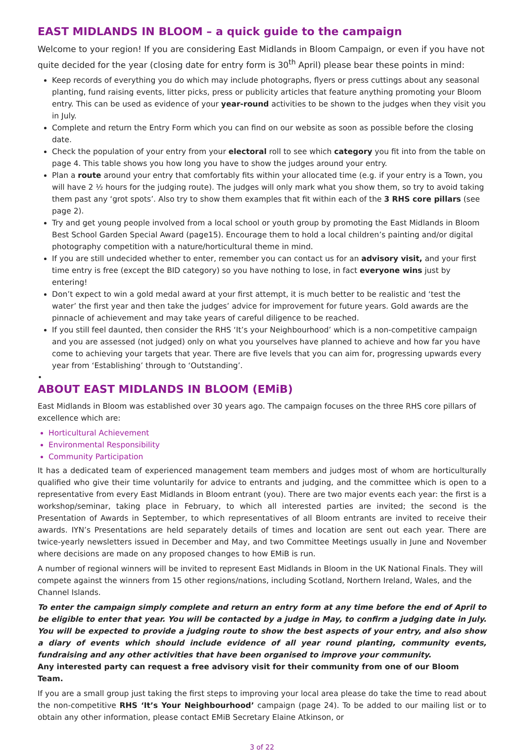EAST MIDLANDS IN BLOOM – a quick guide to the campaign
Welcome to your region! If you are considering East Midlands in Bloom Campaign, or even if you have not quite decided for the year (closing date for entry form is 30<sup>th</sup> April) please bear these points in mind:
Keep records of everything you do which may include photographs, flyers or press cuttings about any seasonal planting, fund raising events, litter picks, press or publicity articles that feature anything promoting your Bloom entry. This can be used as evidence of your year-round activities to be shown to the judges when they visit you in July.
Complete and return the Entry Form which you can find on our website as soon as possible before the closing date.
Check the population of your entry from your electoral roll to see which category you fit into from the table on page 4. This table shows you how long you have to show the judges around your entry.
Plan a route around your entry that comfortably fits within your allocated time (e.g. if your entry is a Town, you will have 2 ½ hours for the judging route). The judges will only mark what you show them, so try to avoid taking them past any ‘grot spots’. Also try to show them examples that fit within each of the 3 RHS core pillars (see page 2).
Try and get young people involved from a local school or youth group by promoting the East Midlands in Bloom Best School Garden Special Award (page15). Encourage them to hold a local children’s painting and/or digital photography competition with a nature/horticultural theme in mind.
If you are still undecided whether to enter, remember you can contact us for an advisory visit, and your first time entry is free (except the BID category) so you have nothing to lose, in fact everyone wins just by entering!
Don’t expect to win a gold medal award at your first attempt, it is much better to be realistic and ‘test the water’ the first year and then take the judges’ advice for improvement for future years. Gold awards are the pinnacle of achievement and may take years of careful diligence to be reached.
If you still feel daunted, then consider the RHS ‘It’s your Neighbourhood’ which is a non-competitive campaign and you are assessed (not judged) only on what you yourselves have planned to achieve and how far you have come to achieving your targets that year. There are five levels that you can aim for, progressing upwards every year from ‘Establishing’ through to ‘Outstanding’.
•
ABOUT EAST MIDLANDS IN BLOOM (EMiB)
East Midlands in Bloom was established over 30 years ago. The campaign focuses on the three RHS core pillars of excellence which are:
Horticultural Achievement
Environmental Responsibility
Community Participation
It has a dedicated team of experienced management team members and judges most of whom are horticulturally qualified who give their time voluntarily for advice to entrants and judging, and the committee which is open to a representative from every East Midlands in Bloom entrant (you). There are two major events each year: the first is a workshop/seminar, taking place in February, to which all interested parties are invited; the second is the Presentation of Awards in September, to which representatives of all Bloom entrants are invited to receive their awards. IYN’s Presentations are held separately details of times and location are sent out each year. There are twice-yearly newsletters issued in December and May, and two Committee Meetings usually in June and November where decisions are made on any proposed changes to how EMiB is run.
A number of regional winners will be invited to represent East Midlands in Bloom in the UK National Finals. They will compete against the winners from 15 other regions/nations, including Scotland, Northern Ireland, Wales, and the Channel Islands.
To enter the campaign simply complete and return an entry form at any time before the end of April to be eligible to enter that year. You will be contacted by a judge in May, to confirm a judging date in July. You will be expected to provide a judging route to show the best aspects of your entry, and also show a diary of events which should include evidence of all year round planting, community events, fundraising and any other activities that have been organised to improve your community.
Any interested party can request a free advisory visit for their community from one of our Bloom Team.
If you are a small group just taking the first steps to improving your local area please do take the time to read about the non-competitive RHS ‘It’s Your Neighbourhood’ campaign (page 24). To be added to our mailing list or to obtain any other information, please contact EMiB Secretary Elaine Atkinson, or
3 of 22